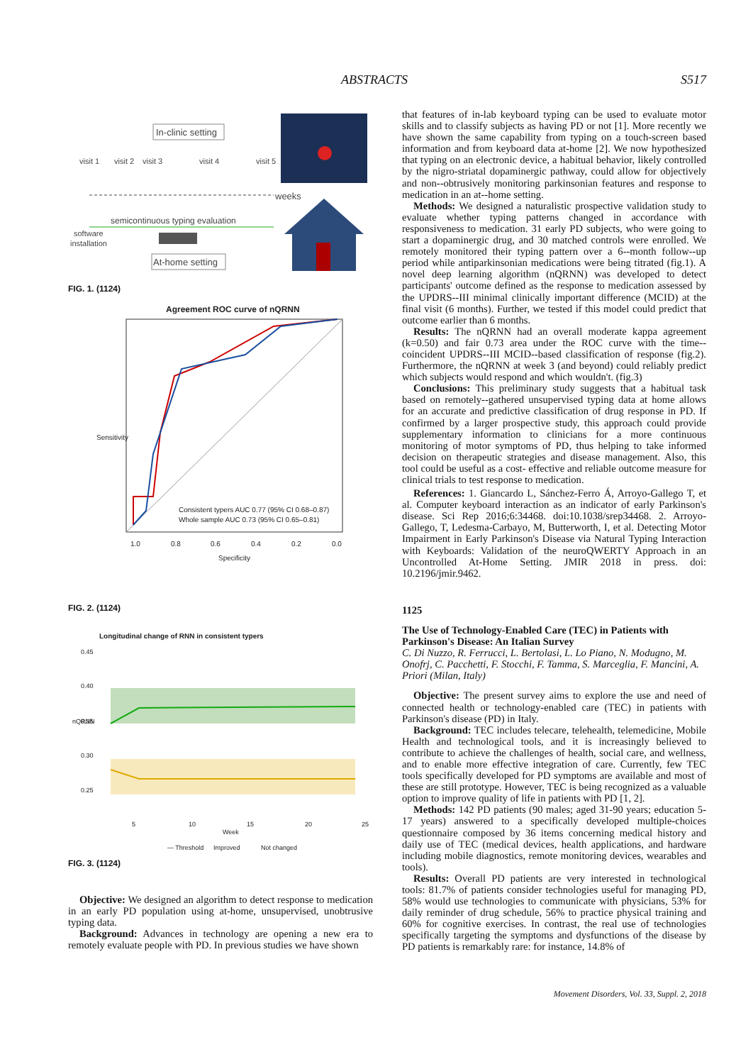ABSTRACTS S517
In-clinic setting
visit 1
visit 2
visit 3
visit 4
visit 5
weeks
semicontinuous typing evaluation
software
installation
At-home setting
FIG. 1. (1124)
Agreement ROC curve of nQRNN
Consistent typers AUC 0.77 (95% CI 0.68–0.87)
Whole sample AUC 0.73 (95% CI 0.65–0.81)
1.0
0.8
0.6
0.4
0.2
0.0
Specificity
Sensitivity
FIG. 2. (1124)
Longitudinal change of RNN in consistent typers
0.45
0.40
0.35
0.30
0.25
nQRNN
5
10
15
20
25
Week
— Threshold
Improved
Not changed
FIG. 3. (1124)
Objective: We designed an algorithm to detect response to medication in an early PD population using at-home, unsupervised, unobtrusive typing data.
Background: Advances in technology are opening a new era to remotely evaluate people with PD. In previous studies we have shown
that features of in-lab keyboard typing can be used to evaluate motor skills and to classify subjects as having PD or not [1]. More recently we have shown the same capability from typing on a touch-screen based information and from keyboard data at-home [2]. We now hypothesized that typing on an electronic device, a habitual behavior, likely controlled by the nigro-striatal dopaminergic pathway, could allow for objectively and non--obtrusively monitoring parkinsonian features and response to medication in an at--home setting.
Methods: We designed a naturalistic prospective validation study to evaluate whether typing patterns changed in accordance with responsiveness to medication. 31 early PD subjects, who were going to start a dopaminergic drug, and 30 matched controls were enrolled. We remotely monitored their typing pattern over a 6--month follow--up period while antiparkinsonian medications were being titrated (fig.1). A novel deep learning algorithm (nQRNN) was developed to detect participants' outcome defined as the response to medication assessed by the UPDRS--III minimal clinically important difference (MCID) at the final visit (6 months). Further, we tested if this model could predict that outcome earlier than 6 months.
Results: The nQRNN had an overall moderate kappa agreement (k=0.50) and fair 0.73 area under the ROC curve with the time--coincident UPDRS--III MCID--based classification of response (fig.2). Furthermore, the nQRNN at week 3 (and beyond) could reliably predict which subjects would respond and which wouldn't. (fig.3)
Conclusions: This preliminary study suggests that a habitual task based on remotely--gathered unsupervised typing data at home allows for an accurate and predictive classification of drug response in PD. If confirmed by a larger prospective study, this approach could provide supplementary information to clinicians for a more continuous monitoring of motor symptoms of PD, thus helping to take informed decision on therapeutic strategies and disease management. Also, this tool could be useful as a cost- effective and reliable outcome measure for clinical trials to test response to medication.
References: 1. Giancardo L, Sánchez-Ferro Á, Arroyo-Gallego T, et al. Computer keyboard interaction as an indicator of early Parkinson's disease. Sci Rep 2016;6:34468. doi:10.1038/srep34468. 2. Arroyo-Gallego, T, Ledesma-Carbayo, M, Butterworth, I, et al. Detecting Motor Impairment in Early Parkinson's Disease via Natural Typing Interaction with Keyboards: Validation of the neuroQWERTY Approach in an Uncontrolled At-Home Setting. JMIR 2018 in press. doi: 10.2196/jmir.9462.
1125
The Use of Technology-Enabled Care (TEC) in Patients with Parkinson's Disease: An Italian Survey
C. Di Nuzzo, R. Ferrucci, L. Bertolasi, L. Lo Piano, N. Modugno, M. Onofrj, C. Pacchetti, F. Stocchi, F. Tamma, S. Marceglia, F. Mancini, A. Priori (Milan, Italy)
Objective: The present survey aims to explore the use and need of connected health or technology-enabled care (TEC) in patients with Parkinson's disease (PD) in Italy.
Background: TEC includes telecare, telehealth, telemedicine, Mobile Health and technological tools, and it is increasingly believed to contribute to achieve the challenges of health, social care, and wellness, and to enable more effective integration of care. Currently, few TEC tools specifically developed for PD symptoms are available and most of these are still prototype. However, TEC is being recognized as a valuable option to improve quality of life in patients with PD [1, 2].
Methods: 142 PD patients (90 males; aged 31-90 years; education 5-17 years) answered to a specifically developed multiple-choices questionnaire composed by 36 items concerning medical history and daily use of TEC (medical devices, health applications, and hardware including mobile diagnostics, remote monitoring devices, wearables and tools).
Results: Overall PD patients are very interested in technological tools: 81.7% of patients consider technologies useful for managing PD, 58% would use technologies to communicate with physicians, 53% for daily reminder of drug schedule, 56% to practice physical training and 60% for cognitive exercises. In contrast, the real use of technologies specifically targeting the symptoms and dysfunctions of the disease by PD patients is remarkably rare: for instance, 14.8% of
Movement Disorders, Vol. 33, Suppl. 2, 2018